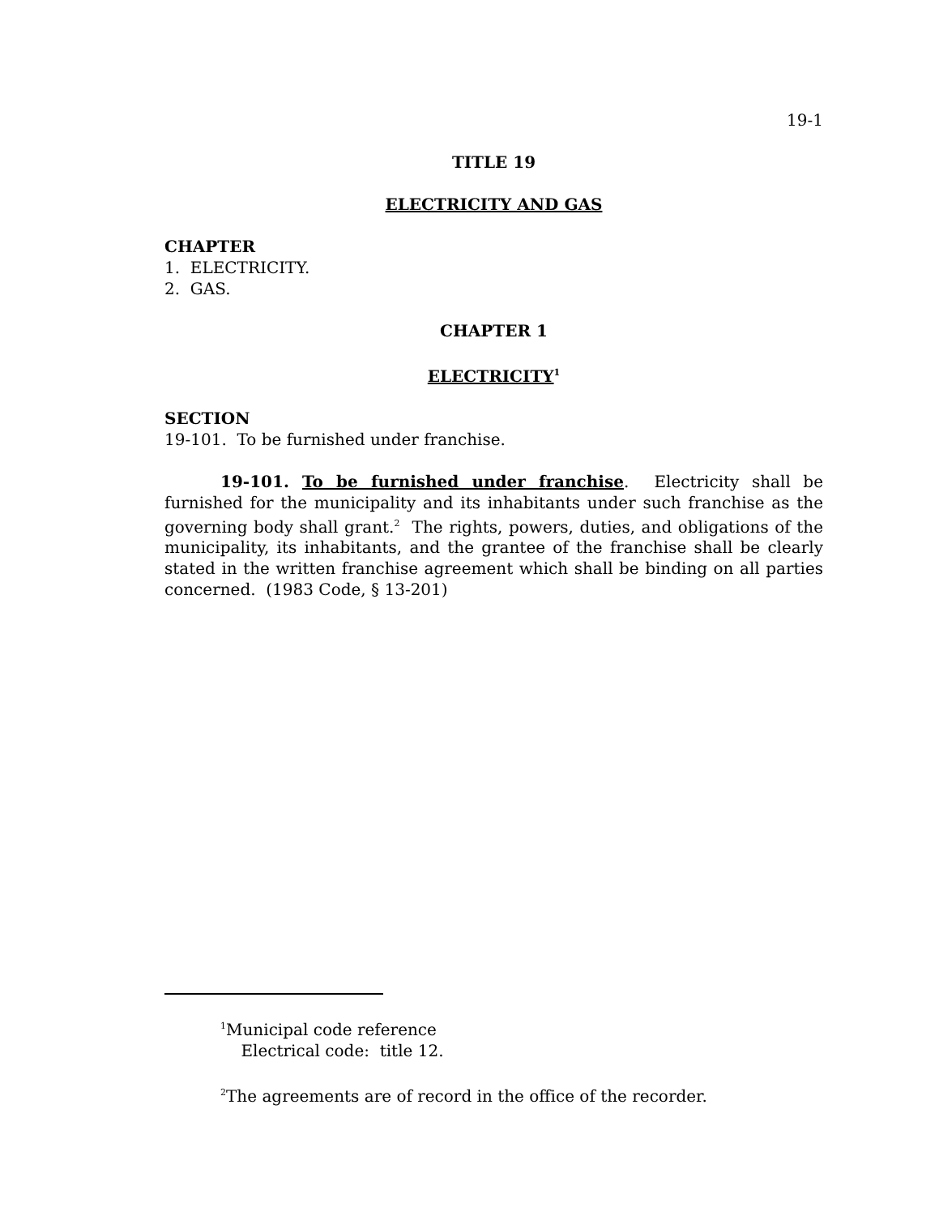19-1
TITLE 19
ELECTRICITY AND GAS
CHAPTER
1. ELECTRICITY.
2. GAS.
CHAPTER 1
ELECTRICITY<sup>1</sup>
SECTION
19-101. To be furnished under franchise.
19-101. To be furnished under franchise. Electricity shall be furnished for the municipality and its inhabitants under such franchise as the governing body shall grant.<sup>2</sup> The rights, powers, duties, and obligations of the municipality, its inhabitants, and the grantee of the franchise shall be clearly stated in the written franchise agreement which shall be binding on all parties concerned. (1983 Code, § 13-201)
<sup>1</sup> Municipal code reference
Electrical code: title 12.
<sup>2</sup> The agreements are of record in the office of the recorder.